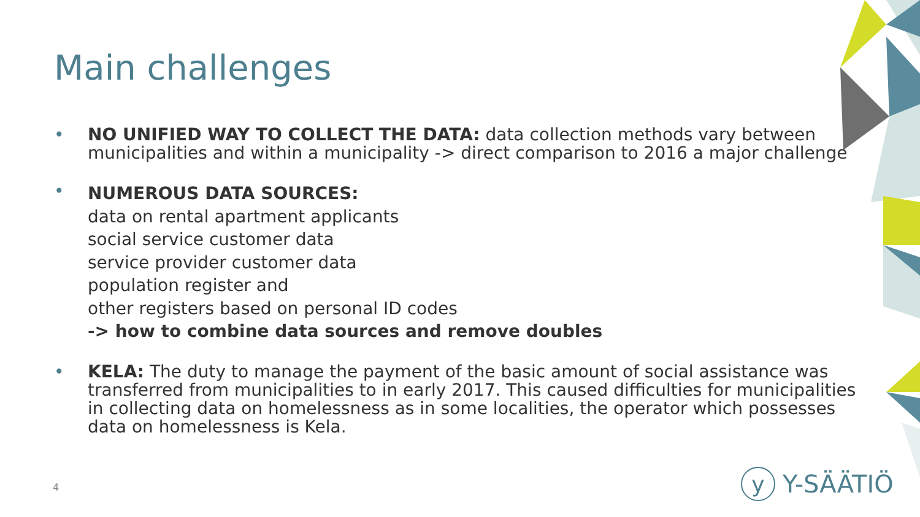Main challenges
• NO UNIFIED WAY TO COLLECT THE DATA: data collection methods vary between municipalities and within a municipality -> direct comparison to 2016 a major challenge
•
NUMEROUS DATA SOURCES:
data on rental apartment applicants
social service customer data
service provider customer data
population register and
other registers based on personal ID codes
-> how to combine data sources and remove doubles
• KELA: The duty to manage the payment of the basic amount of social assistance was transferred from municipalities to in early 2017. This caused difficulties for municipalities in collecting data on homelessness as in some localities, the operator which possesses data on homelessness is Kela.
4 y Y-SÄÄTIÖ